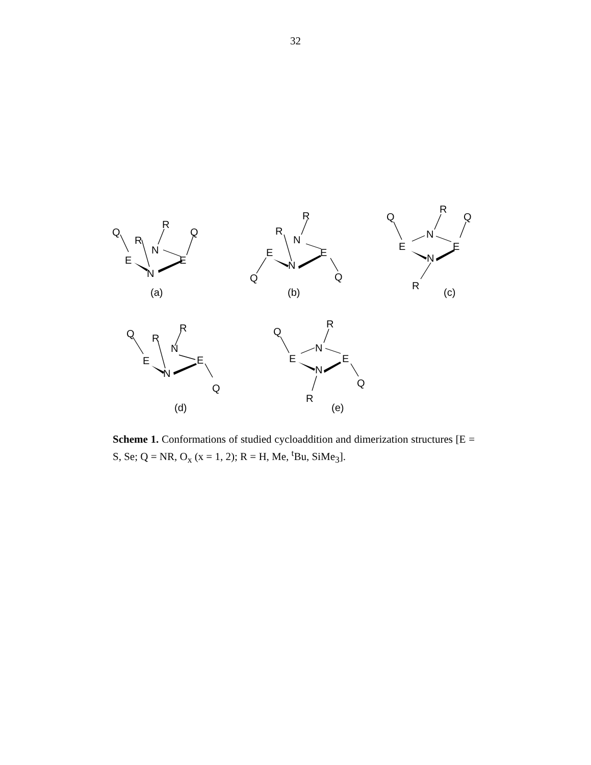32
Q
R
Q
R
N
E
E
N
(a)
R
R
N
E
E
N
Q
Q
(b)
Q
R
Q
N
E
E
N
R
(c)
Q
R
R
N
E
E
N
Q
(d)
Q
R
N
E
E
N
Q
R
(e)
Scheme 1. Conformations of studied cycloaddition and dimerization structures [E = S, Se; Q = NR, O<sub>x</sub> (x = 1, 2); R = H, Me, <sup>t</sup>Bu, SiMe<sub>3</sub>].